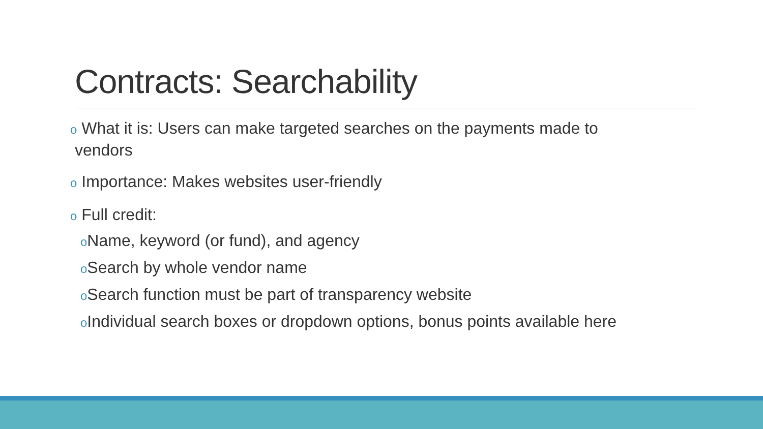Contracts: Searchability
o What it is: Users can make targeted searches on the payments made to
vendors
o Importance: Makes websites user-friendly
o Full credit:
o Name, keyword (or fund), and agency
o Search by whole vendor name
o Search function must be part of transparency website
o Individual search boxes or dropdown options, bonus points available here